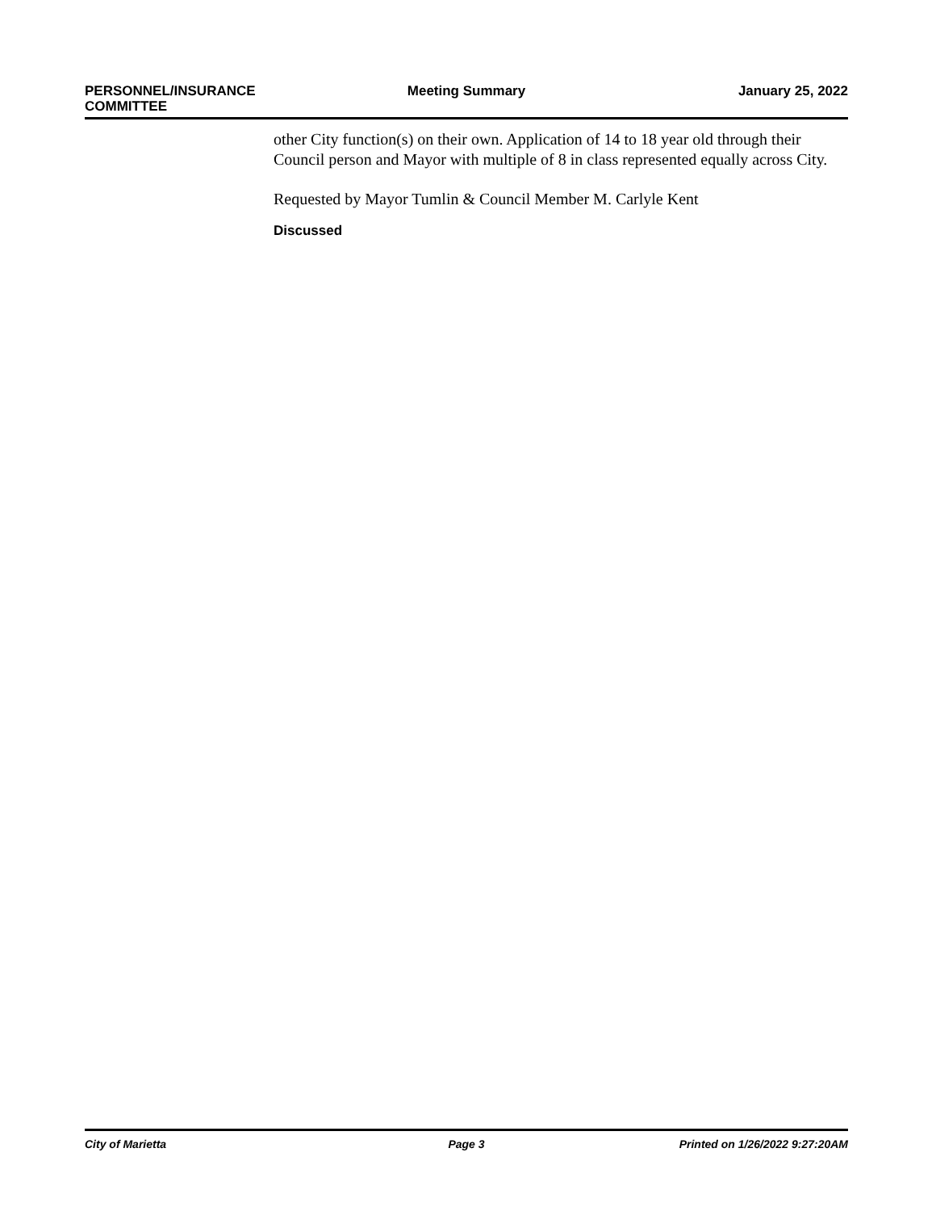PERSONNEL/INSURANCE
COMMITTEE
Meeting Summary January 25, 2022
other City function(s) on their own. Application of 14 to 18 year old through their Council person and Mayor with multiple of 8 in class represented equally across City.
Requested by Mayor Tumlin & Council Member M. Carlyle Kent
Discussed
City of Marietta Page 3 Printed on 1/26/2022 9:27:20AM